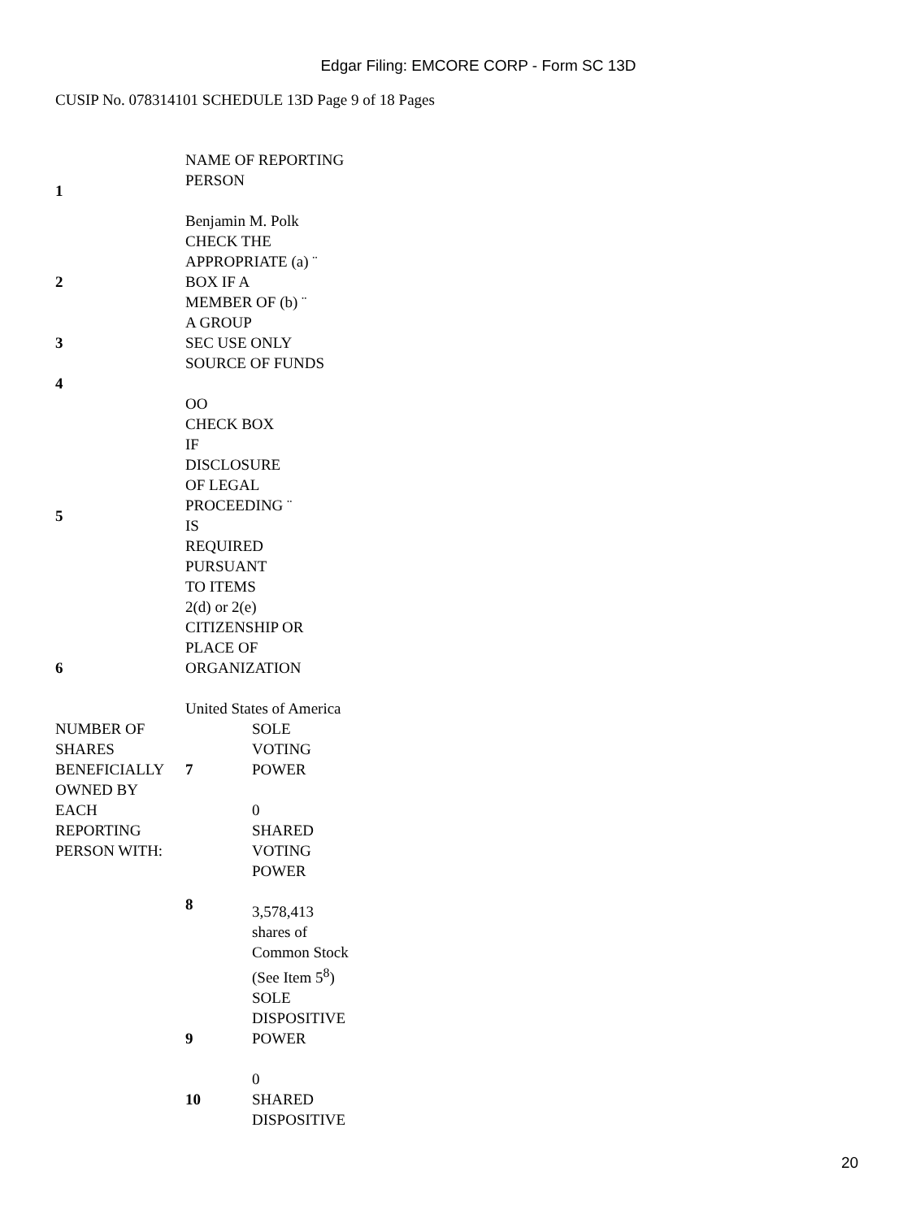Edgar Filing: EMCORE CORP - Form SC 13D
CUSIP No. 078314101 SCHEDULE 13D Page 9 of 18 Pages
| 1 | NAME OF REPORTING PERSON Benjamin M. Polk | |
| 2 | CHECK THE APPROPRIATE (a) ¨ BOX IF A MEMBER OF (b) ¨ A GROUP | |
| 3 | SEC USE ONLY | |
| 4 | SOURCE OF FUNDS OO | |
| 5 | CHECK BOX IF DISCLOSURE OF LEGAL PROCEEDING ¨ IS REQUIRED PURSUANT TO ITEMS 2(d) or 2(e) | |
| 6 | CITIZENSHIP OR PLACE OF ORGANIZATION United States of America | |
| NUMBER OF SHARES BENEFICIALLY OWNED BY EACH REPORTING PERSON WITH: | 7 | SOLE VOTING POWER 0 |
| | 8 | SHARED VOTING POWER 3,578,413 shares of Common Stock (See Item 5<sup>8</sup>) |
| | 9 | SOLE DISPOSITIVE POWER 0 |
| | 10 | SHARED DISPOSITIVE |
20